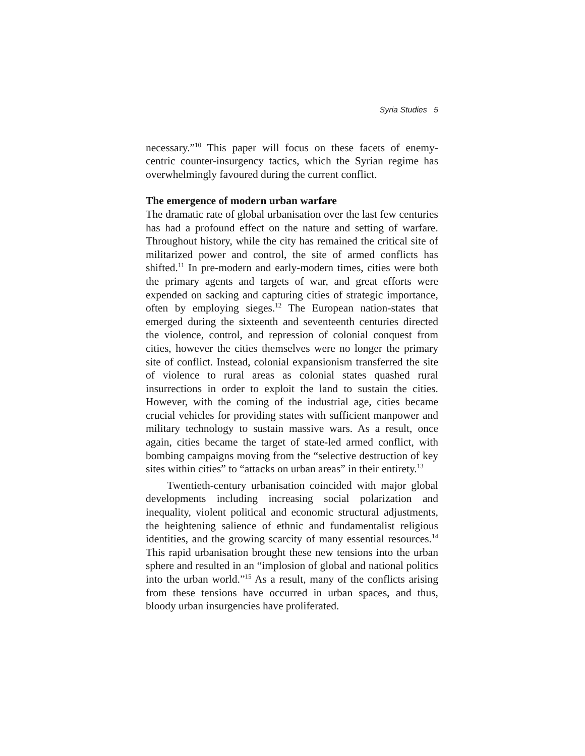Syria Studies 5
necessary.”<sup>10</sup> This paper will focus on these facets of enemy-centric counter-insurgency tactics, which the Syrian regime has overwhelmingly favoured during the current conflict.
The emergence of modern urban warfare
The dramatic rate of global urbanisation over the last few centuries has had a profound effect on the nature and setting of warfare. Throughout history, while the city has remained the critical site of militarized power and control, the site of armed conflicts has shifted.<sup>11</sup> In pre-modern and early-modern times, cities were both the primary agents and targets of war, and great efforts were expended on sacking and capturing cities of strategic importance, often by employing sieges.<sup>12</sup> The European nation-states that emerged during the sixteenth and seventeenth centuries directed the violence, control, and repression of colonial conquest from cities, however the cities themselves were no longer the primary site of conflict. Instead, colonial expansionism transferred the site of violence to rural areas as colonial states quashed rural insurrections in order to exploit the land to sustain the cities. However, with the coming of the industrial age, cities became crucial vehicles for providing states with sufficient manpower and military technology to sustain massive wars. As a result, once again, cities became the target of state-led armed conflict, with bombing campaigns moving from the “selective destruction of key sites within cities” to “attacks on urban areas” in their entirety.<sup>13</sup>
Twentieth-century urbanisation coincided with major global developments including increasing social polarization and inequality, violent political and economic structural adjustments, the heightening salience of ethnic and fundamentalist religious identities, and the growing scarcity of many essential resources.<sup>14</sup> This rapid urbanisation brought these new tensions into the urban sphere and resulted in an “implosion of global and national politics into the urban world.”<sup>15</sup> As a result, many of the conflicts arising from these tensions have occurred in urban spaces, and thus, bloody urban insurgencies have proliferated.